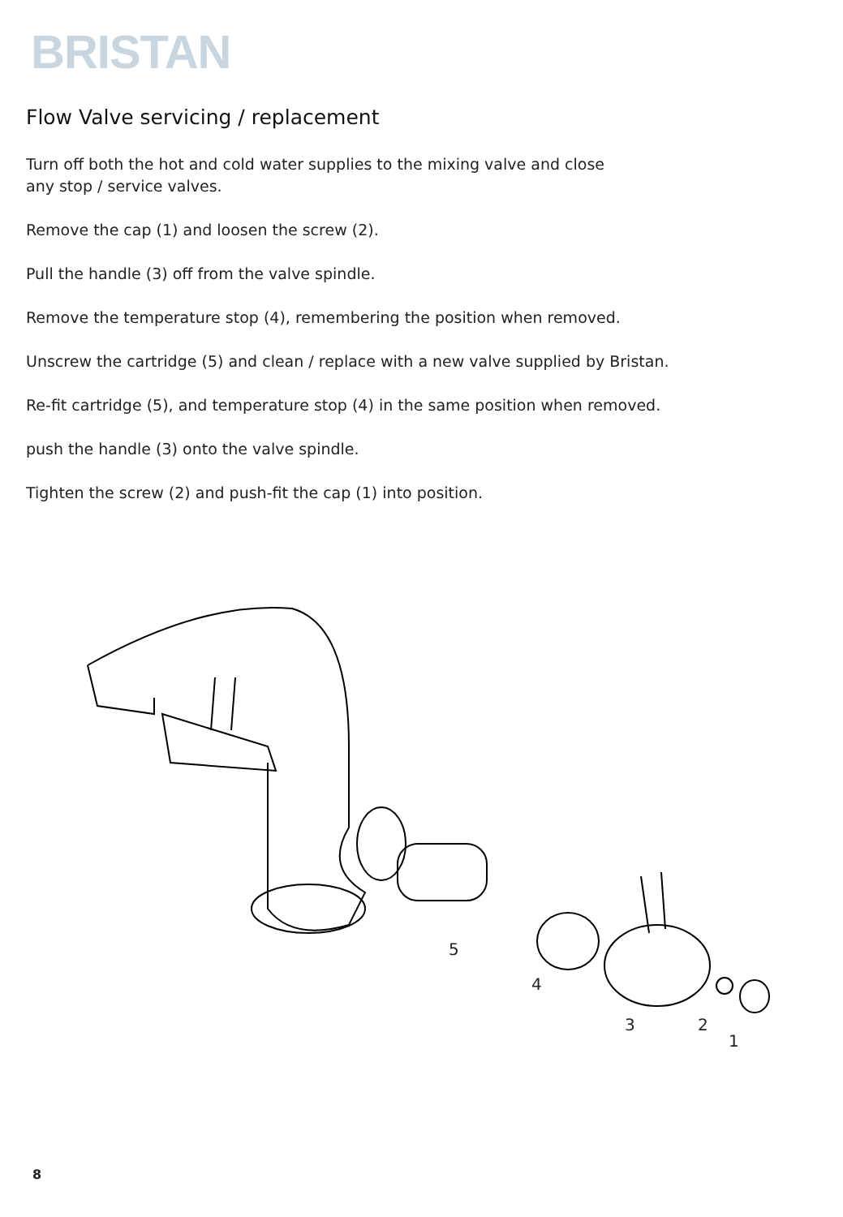BRISTAN
Flow Valve servicing / replacement
Turn off both the hot and cold water supplies to the mixing valve and close
any stop / service valves.
Remove the cap (1) and loosen the screw (2).
Pull the handle (3) off from the valve spindle.
Remove the temperature stop (4), remembering the position when removed.
Unscrew the cartridge (5) and clean / replace with a new valve supplied by Bristan.
Re-fit cartridge (5), and temperature stop (4) in the same position when removed.
push the handle (3) onto the valve spindle.
Tighten the screw (2) and push-fit the cap (1) into position.
5
4
3
2
1
8